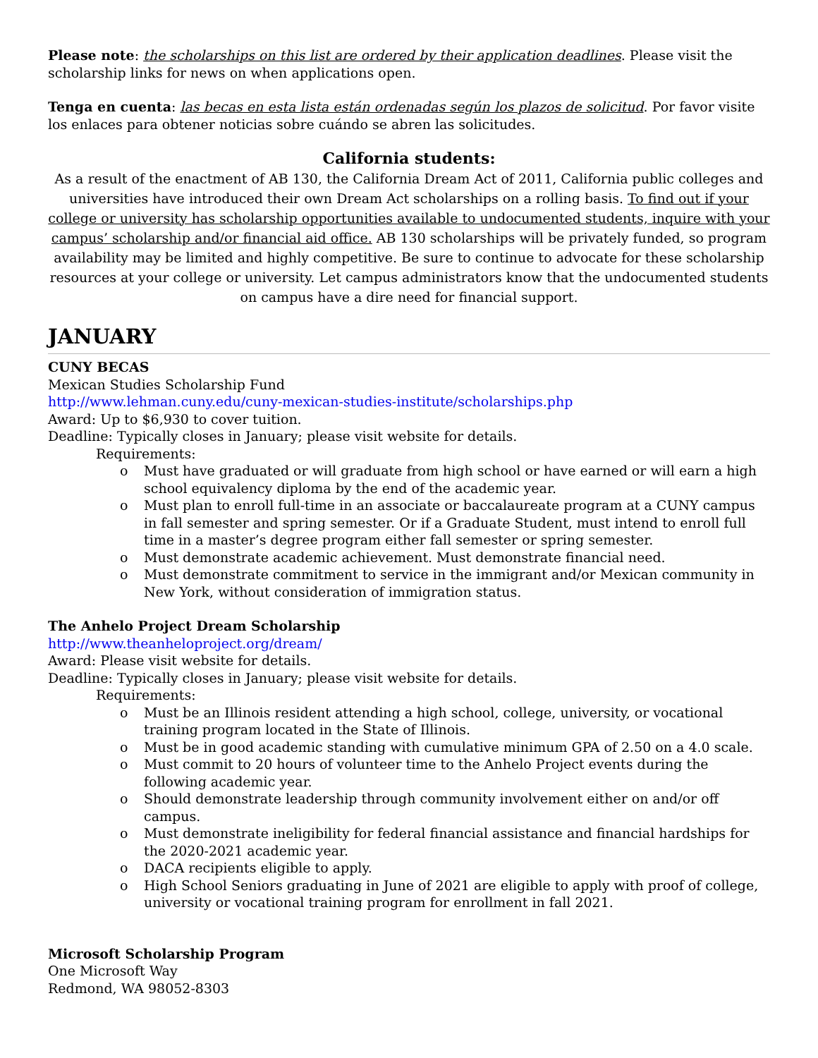Please note: the scholarships on this list are ordered by their application deadlines. Please visit the scholarship links for news on when applications open.
Tenga en cuenta: las becas en esta lista están ordenadas según los plazos de solicitud. Por favor visite los enlaces para obtener noticias sobre cuándo se abren las solicitudes.
California students:
As a result of the enactment of AB 130, the California Dream Act of 2011, California public colleges and universities have introduced their own Dream Act scholarships on a rolling basis. To find out if your college or university has scholarship opportunities available to undocumented students, inquire with your campus’ scholarship and/or financial aid office. AB 130 scholarships will be privately funded, so program availability may be limited and highly competitive. Be sure to continue to advocate for these scholarship resources at your college or university. Let campus administrators know that the undocumented students on campus have a dire need for financial support.
JANUARY
CUNY BECAS
Mexican Studies Scholarship Fund
http://www.lehman.cuny.edu/cuny-mexican-studies-institute/scholarships.php
Award: Up to $6,930 to cover tuition.
Deadline: Typically closes in January; please visit website for details.
Requirements:
o Must have graduated or will graduate from high school or have earned or will earn a high school equivalency diploma by the end of the academic year.
o Must plan to enroll full-time in an associate or baccalaureate program at a CUNY campus in fall semester and spring semester. Or if a Graduate Student, must intend to enroll full time in a master’s degree program either fall semester or spring semester.
o Must demonstrate academic achievement. Must demonstrate financial need.
o Must demonstrate commitment to service in the immigrant and/or Mexican community in New York, without consideration of immigration status.
The Anhelo Project Dream Scholarship
http://www.theanheloproject.org/dream/
Award: Please visit website for details.
Deadline: Typically closes in January; please visit website for details.
Requirements:
o Must be an Illinois resident attending a high school, college, university, or vocational training program located in the State of Illinois.
o Must be in good academic standing with cumulative minimum GPA of 2.50 on a 4.0 scale.
o Must commit to 20 hours of volunteer time to the Anhelo Project events during the following academic year.
o Should demonstrate leadership through community involvement either on and/or off campus.
o Must demonstrate ineligibility for federal financial assistance and financial hardships for the 2020-2021 academic year.
o DACA recipients eligible to apply.
o High School Seniors graduating in June of 2021 are eligible to apply with proof of college, university or vocational training program for enrollment in fall 2021.
Microsoft Scholarship Program
One Microsoft Way
Redmond, WA 98052-8303